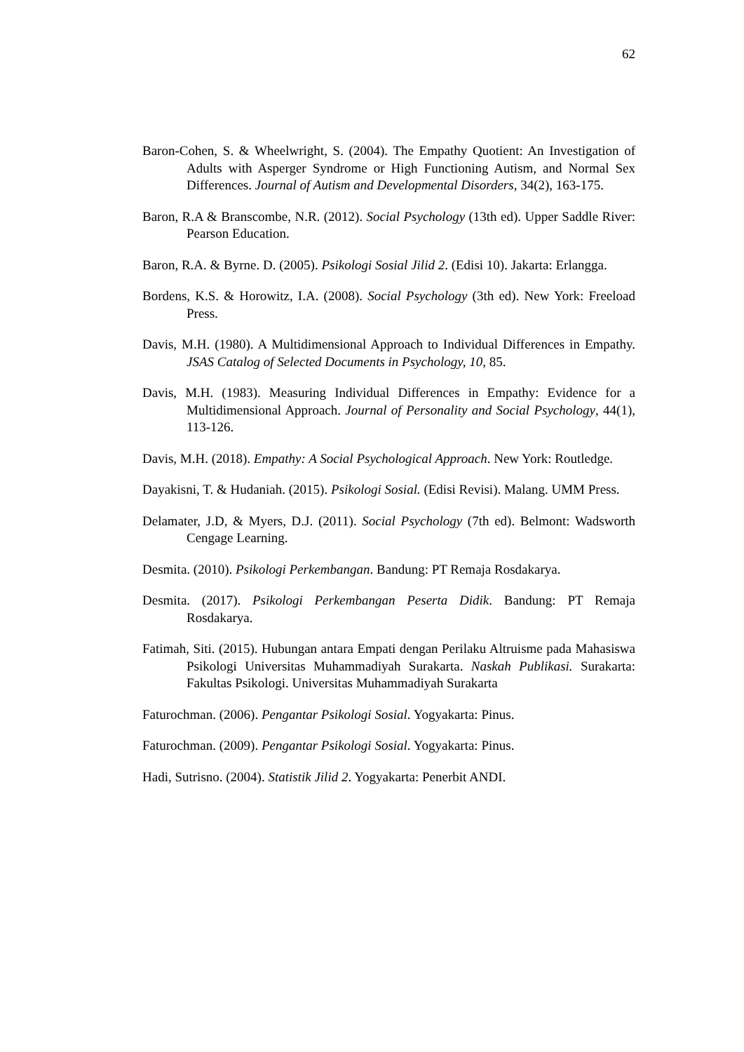62
Baron-Cohen, S. & Wheelwright, S. (2004). The Empathy Quotient: An Investigation of Adults with Asperger Syndrome or High Functioning Autism, and Normal Sex Differences. Journal of Autism and Developmental Disorders, 34(2), 163-175.
Baron, R.A & Branscombe, N.R. (2012). Social Psychology (13th ed). Upper Saddle River: Pearson Education.
Baron, R.A. & Byrne. D. (2005). Psikologi Sosial Jilid 2. (Edisi 10). Jakarta: Erlangga.
Bordens, K.S. & Horowitz, I.A. (2008). Social Psychology (3th ed). New York: Freeload Press.
Davis, M.H. (1980). A Multidimensional Approach to Individual Differences in Empathy. JSAS Catalog of Selected Documents in Psychology, 10, 85.
Davis, M.H. (1983). Measuring Individual Differences in Empathy: Evidence for a Multidimensional Approach. Journal of Personality and Social Psychology, 44(1), 113-126.
Davis, M.H. (2018). Empathy: A Social Psychological Approach. New York: Routledge.
Dayakisni, T. & Hudaniah. (2015). Psikologi Sosial. (Edisi Revisi). Malang. UMM Press.
Delamater, J.D, & Myers, D.J. (2011). Social Psychology (7th ed). Belmont: Wadsworth Cengage Learning.
Desmita. (2010). Psikologi Perkembangan. Bandung: PT Remaja Rosdakarya.
Desmita. (2017). Psikologi Perkembangan Peserta Didik. Bandung: PT Remaja Rosdakarya.
Fatimah, Siti. (2015). Hubungan antara Empati dengan Perilaku Altruisme pada Mahasiswa Psikologi Universitas Muhammadiyah Surakarta. Naskah Publikasi. Surakarta: Fakultas Psikologi. Universitas Muhammadiyah Surakarta
Faturochman. (2006). Pengantar Psikologi Sosial. Yogyakarta: Pinus.
Faturochman. (2009). Pengantar Psikologi Sosial. Yogyakarta: Pinus.
Hadi, Sutrisno. (2004). Statistik Jilid 2. Yogyakarta: Penerbit ANDI.